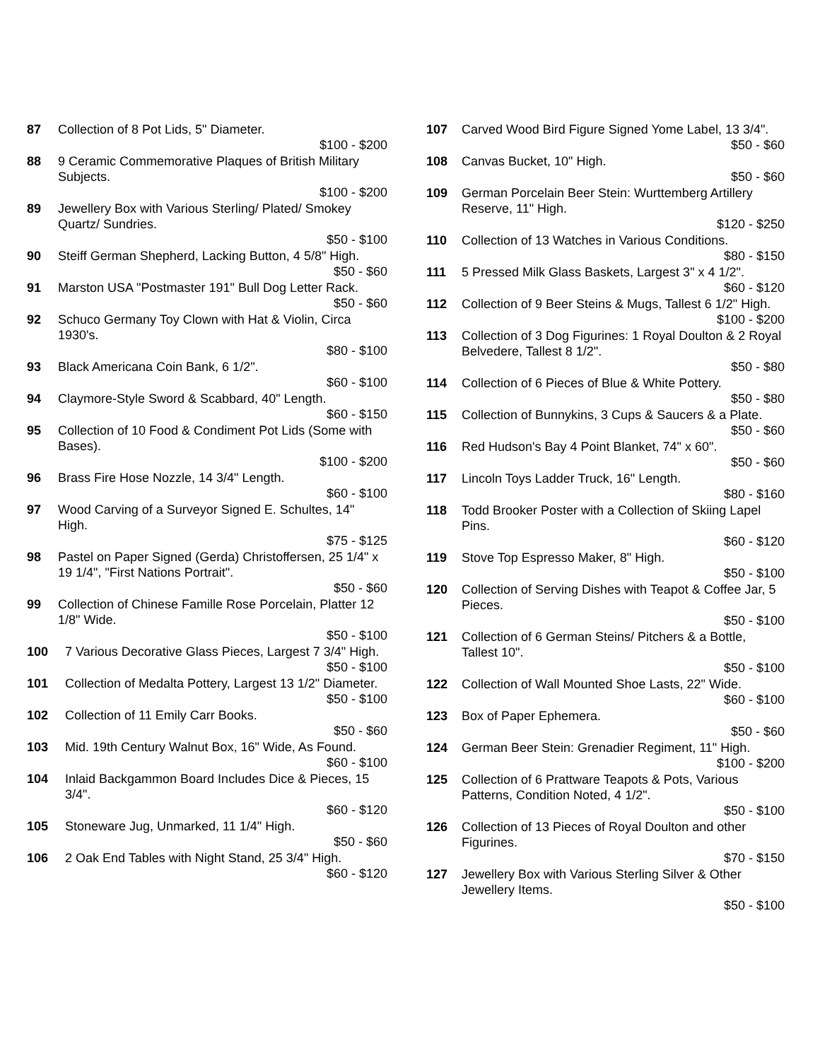87 Collection of 8 Pot Lids, 5" Diameter.
$100 - $200
88 9 Ceramic Commemorative Plaques of British Military Subjects.
$100 - $200
89 Jewellery Box with Various Sterling/ Plated/ Smokey Quartz/ Sundries.
$50 - $100
90 Steiff German Shepherd, Lacking Button, 4 5/8" High.
$50 - $60
91 Marston USA "Postmaster 191" Bull Dog Letter Rack.
$50 - $60
92 Schuco Germany Toy Clown with Hat & Violin, Circa 1930's.
$80 - $100
93 Black Americana Coin Bank, 6 1/2".
$60 - $100
94 Claymore-Style Sword & Scabbard, 40" Length.
$60 - $150
95 Collection of 10 Food & Condiment Pot Lids (Some with Bases).
$100 - $200
96 Brass Fire Hose Nozzle, 14 3/4" Length.
$60 - $100
97 Wood Carving of a Surveyor Signed E. Schultes, 14" High.
$75 - $125
98 Pastel on Paper Signed (Gerda) Christoffersen, 25 1/4" x 19 1/4", "First Nations Portrait".
$50 - $60
99 Collection of Chinese Famille Rose Porcelain, Platter 12 1/8" Wide.
$50 - $100
100 7 Various Decorative Glass Pieces, Largest 7 3/4" High.
$50 - $100
101 Collection of Medalta Pottery, Largest 13 1/2" Diameter.
$50 - $100
102 Collection of 11 Emily Carr Books.
$50 - $60
103 Mid. 19th Century Walnut Box, 16" Wide, As Found.
$60 - $100
104 Inlaid Backgammon Board Includes Dice & Pieces, 15 3/4".
$60 - $120
105 Stoneware Jug, Unmarked, 11 1/4" High.
$50 - $60
106 2 Oak End Tables with Night Stand, 25 3/4" High.
$60 - $120
107 Carved Wood Bird Figure Signed Yome Label, 13 3/4".
$50 - $60
108 Canvas Bucket, 10" High.
$50 - $60
109 German Porcelain Beer Stein: Wurttemberg Artillery Reserve, 11" High.
$120 - $250
110 Collection of 13 Watches in Various Conditions.
$80 - $150
111 5 Pressed Milk Glass Baskets, Largest 3" x 4 1/2".
$60 - $120
112 Collection of 9 Beer Steins & Mugs, Tallest 6 1/2" High.
$100 - $200
113 Collection of 3 Dog Figurines: 1 Royal Doulton & 2 Royal Belvedere, Tallest 8 1/2".
$50 - $80
114 Collection of 6 Pieces of Blue & White Pottery.
$50 - $80
115 Collection of Bunnykins, 3 Cups & Saucers & a Plate.
$50 - $60
116 Red Hudson's Bay 4 Point Blanket, 74" x 60".
$50 - $60
117 Lincoln Toys Ladder Truck, 16" Length.
$80 - $160
118 Todd Brooker Poster with a Collection of Skiing Lapel Pins.
$60 - $120
119 Stove Top Espresso Maker, 8" High.
$50 - $100
120 Collection of Serving Dishes with Teapot & Coffee Jar, 5 Pieces.
$50 - $100
121 Collection of 6 German Steins/ Pitchers & a Bottle, Tallest 10".
$50 - $100
122 Collection of Wall Mounted Shoe Lasts, 22" Wide.
$60 - $100
123 Box of Paper Ephemera.
$50 - $60
124 German Beer Stein: Grenadier Regiment, 11" High.
$100 - $200
125 Collection of 6 Prattware Teapots & Pots, Various Patterns, Condition Noted, 4 1/2".
$50 - $100
126 Collection of 13 Pieces of Royal Doulton and other Figurines.
$70 - $150
127 Jewellery Box with Various Sterling Silver & Other Jewellery Items.
$50 - $100